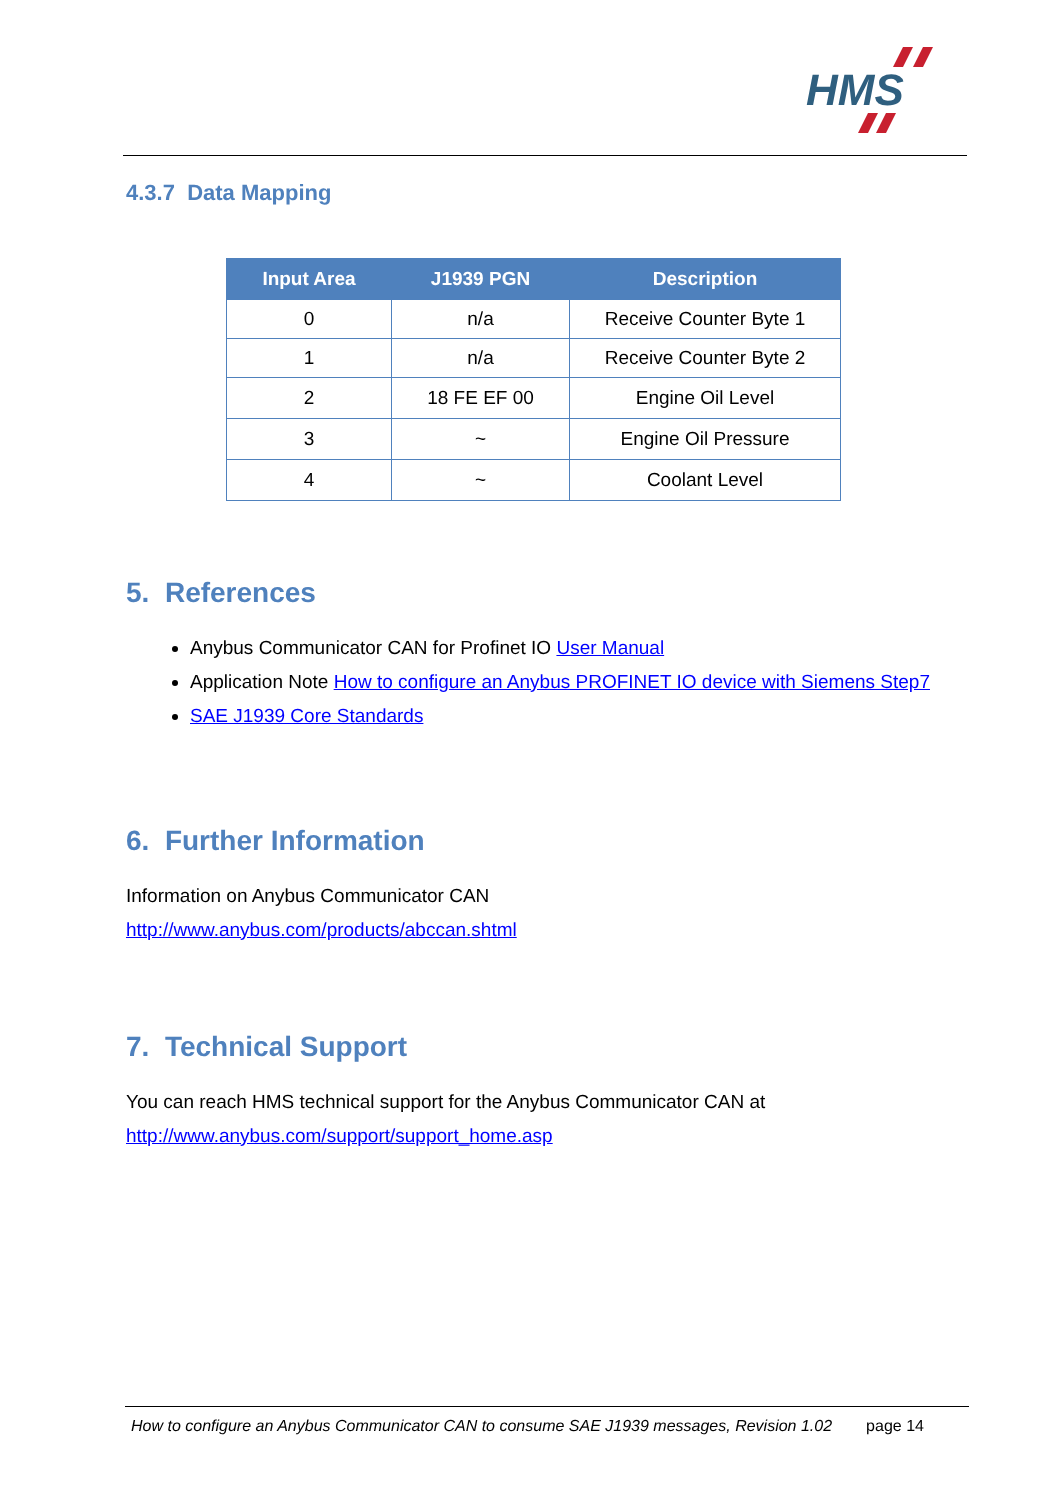HMS
4.3.7 Data Mapping
| Input Area | J1939 PGN | Description |
| --- | --- | --- |
| 0 | n/a | Receive Counter Byte 1 |
| 1 | n/a | Receive Counter Byte 2 |
| 2 | 18 FE EF 00 | Engine Oil Level |
| 3 | ~ | Engine Oil Pressure |
| 4 | ~ | Coolant Level |
5. References
Anybus Communicator CAN for Profinet IO User Manual
Application Note How to configure an Anybus PROFINET IO device with Siemens Step7
SAE J1939 Core Standards
6. Further Information
Information on Anybus Communicator CAN
http://www.anybus.com/products/abccan.shtml
7. Technical Support
You can reach HMS technical support for the Anybus Communicator CAN at
http://www.anybus.com/support/support_home.asp
How to configure an Anybus Communicator CAN to consume SAE J1939 messages, Revision 1.02 page 14